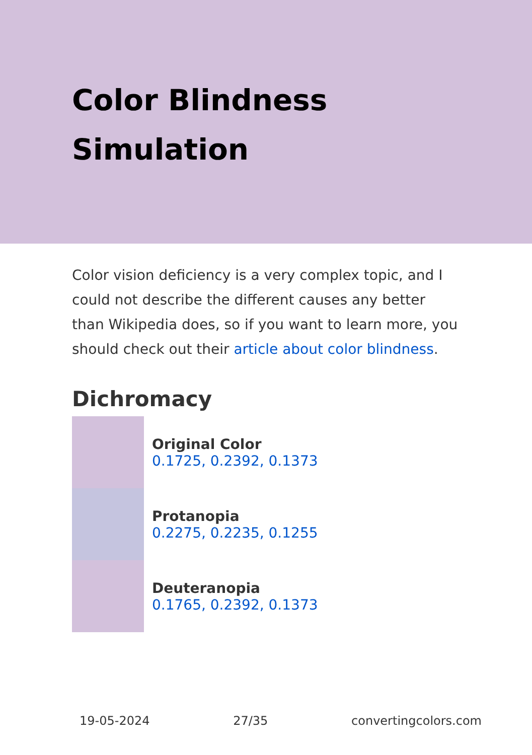Color Blindness Simulation
Color vision deficiency is a very complex topic, and I could not describe the different causes any better than Wikipedia does, so if you want to learn more, you should check out their article about color blindness.
Dichromacy
Original Color
0.1725, 0.2392, 0.1373
Protanopia
0.2275, 0.2235, 0.1255
Deuteranopia
0.1765, 0.2392, 0.1373
19-05-2024 27/35 convertingcolors.com